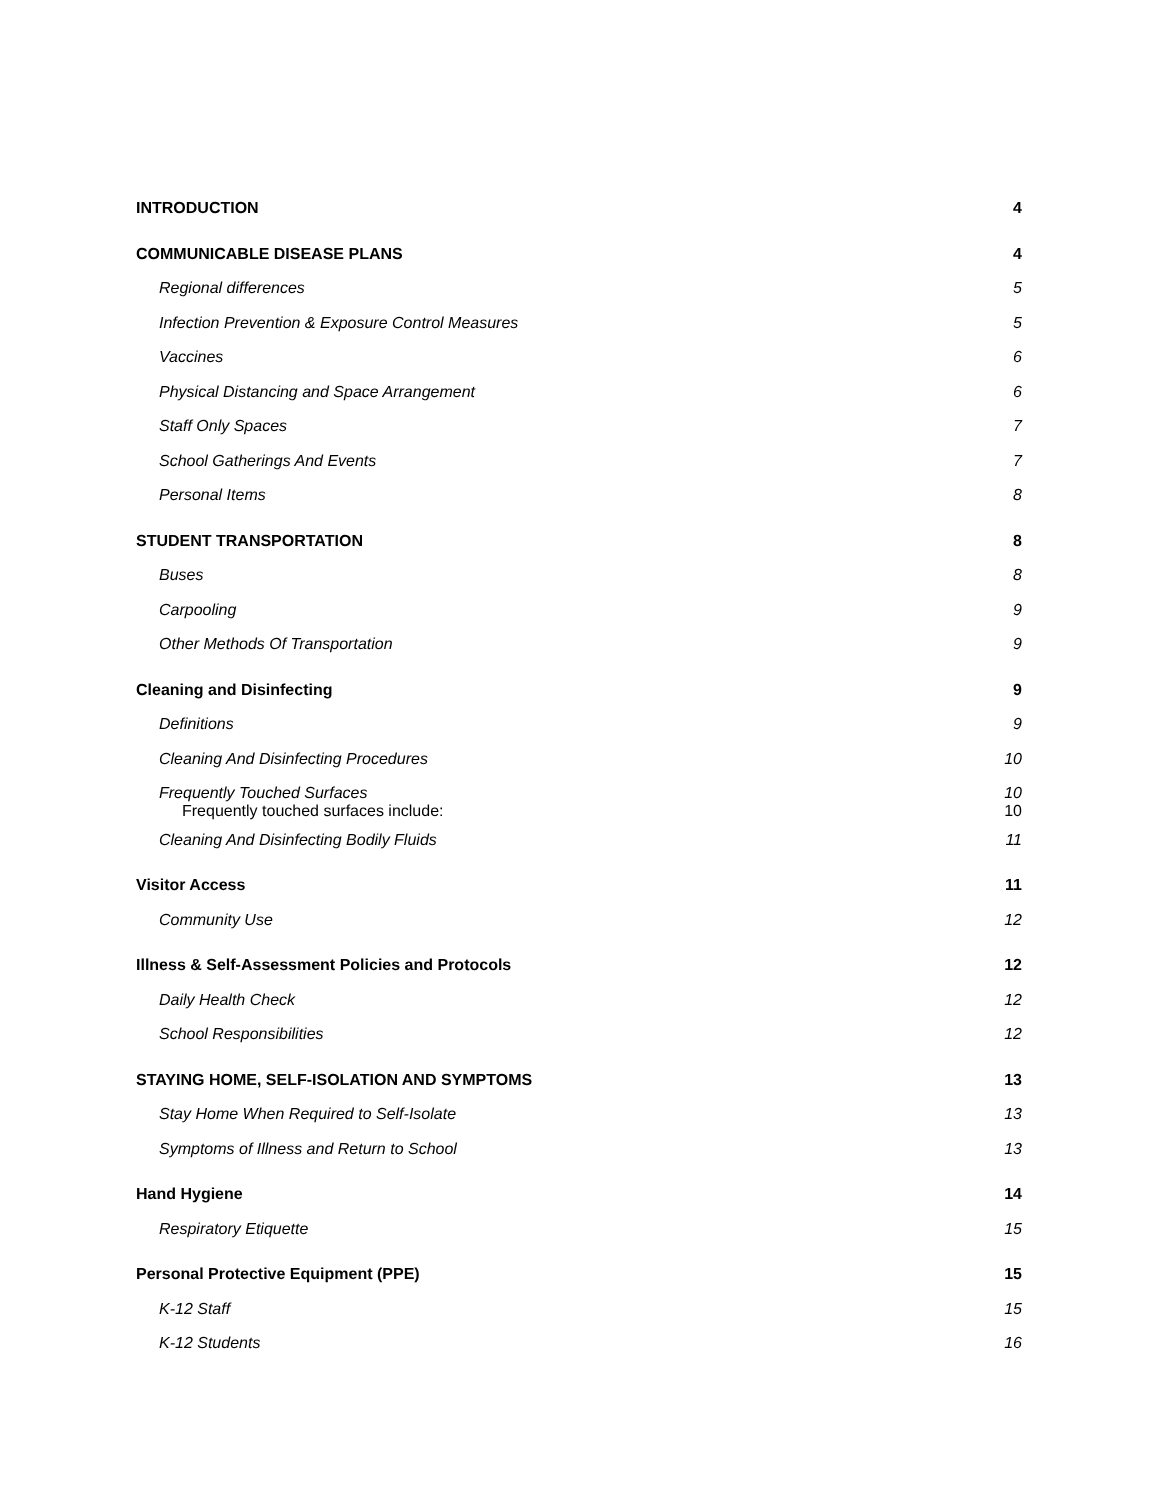INTRODUCTION 4
COMMUNICABLE DISEASE PLANS 4
Regional differences 5
Infection Prevention & Exposure Control Measures 5
Vaccines 6
Physical Distancing and Space Arrangement 6
Staff Only Spaces 7
School Gatherings And Events 7
Personal Items 8
STUDENT TRANSPORTATION 8
Buses 8
Carpooling 9
Other Methods Of Transportation 9
Cleaning and Disinfecting 9
Definitions 9
Cleaning And Disinfecting Procedures 10
Frequently Touched Surfaces 10
Frequently touched surfaces include: 10
Cleaning And Disinfecting Bodily Fluids 11
Visitor Access 11
Community Use 12
Illness & Self-Assessment Policies and Protocols 12
Daily Health Check 12
School Responsibilities 12
STAYING HOME, SELF-ISOLATION AND SYMPTOMS 13
Stay Home When Required to Self-Isolate 13
Symptoms of Illness and Return to School 13
Hand Hygiene 14
Respiratory Etiquette 15
Personal Protective Equipment (PPE) 15
K-12 Staff 15
K-12 Students 16